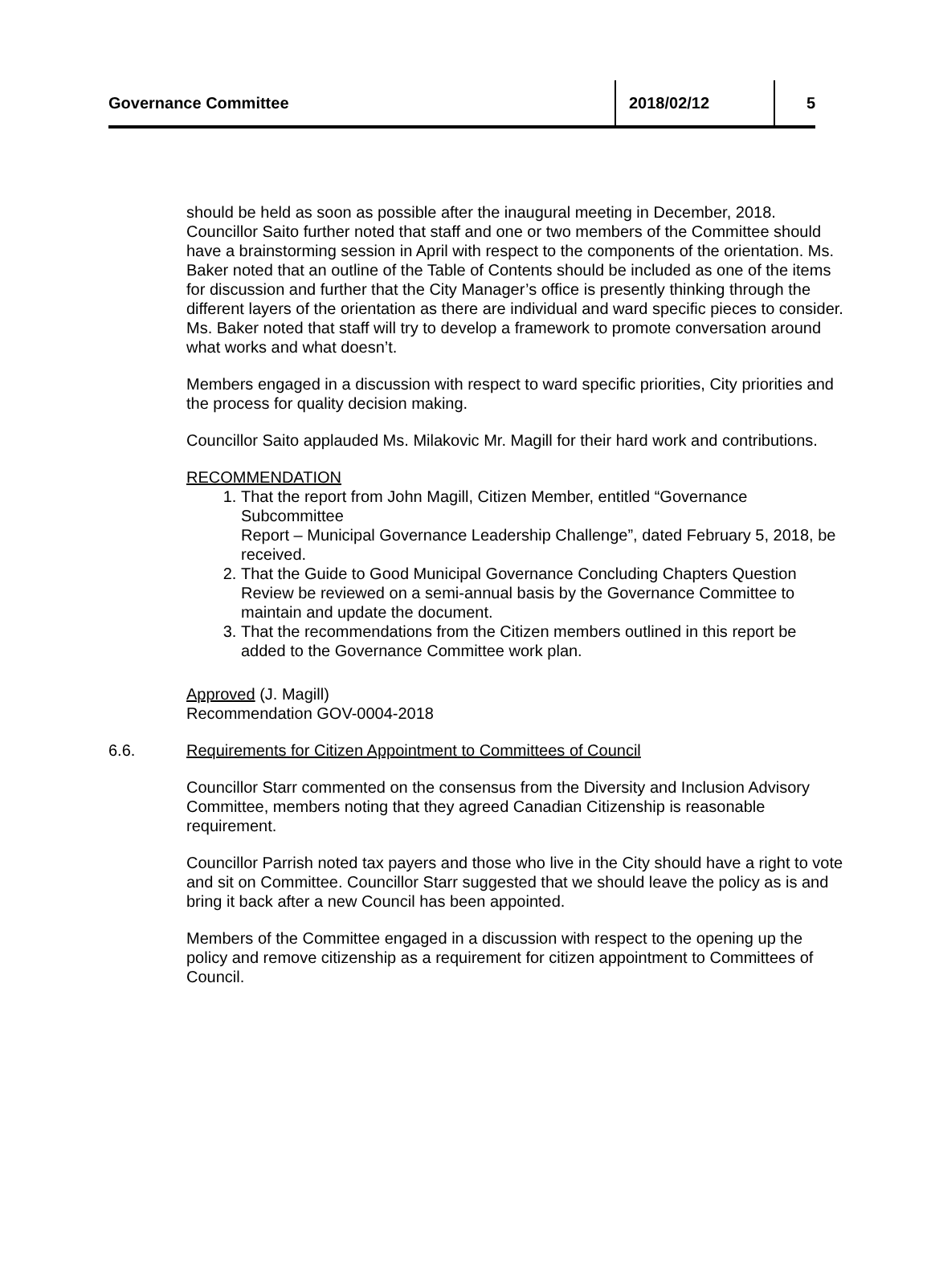Governance Committee
2018/02/12 5
should be held as soon as possible after the inaugural meeting in December, 2018. Councillor Saito further noted that staff and one or two members of the Committee should have a brainstorming session in April with respect to the components of the orientation. Ms. Baker noted that an outline of the Table of Contents should be included as one of the items for discussion and further that the City Manager’s office is presently thinking through the different layers of the orientation as there are individual and ward specific pieces to consider. Ms. Baker noted that staff will try to develop a framework to promote conversation around what works and what doesn’t.
Members engaged in a discussion with respect to ward specific priorities, City priorities and the process for quality decision making.
Councillor Saito applauded Ms. Milakovic Mr. Magill for their hard work and contributions.
RECOMMENDATION
1. That the report from John Magill, Citizen Member, entitled “Governance Subcommittee
Report – Municipal Governance Leadership Challenge”, dated February 5, 2018, be received.
2. That the Guide to Good Municipal Governance Concluding Chapters Question Review be reviewed on a semi-annual basis by the Governance Committee to maintain and update the document.
3. That the recommendations from the Citizen members outlined in this report be added to the Governance Committee work plan.
Approved (J. Magill)
Recommendation GOV-0004-2018
6.6. Requirements for Citizen Appointment to Committees of Council
Councillor Starr commented on the consensus from the Diversity and Inclusion Advisory Committee, members noting that they agreed Canadian Citizenship is reasonable requirement.
Councillor Parrish noted tax payers and those who live in the City should have a right to vote and sit on Committee. Councillor Starr suggested that we should leave the policy as is and bring it back after a new Council has been appointed.
Members of the Committee engaged in a discussion with respect to the opening up the policy and remove citizenship as a requirement for citizen appointment to Committees of Council.